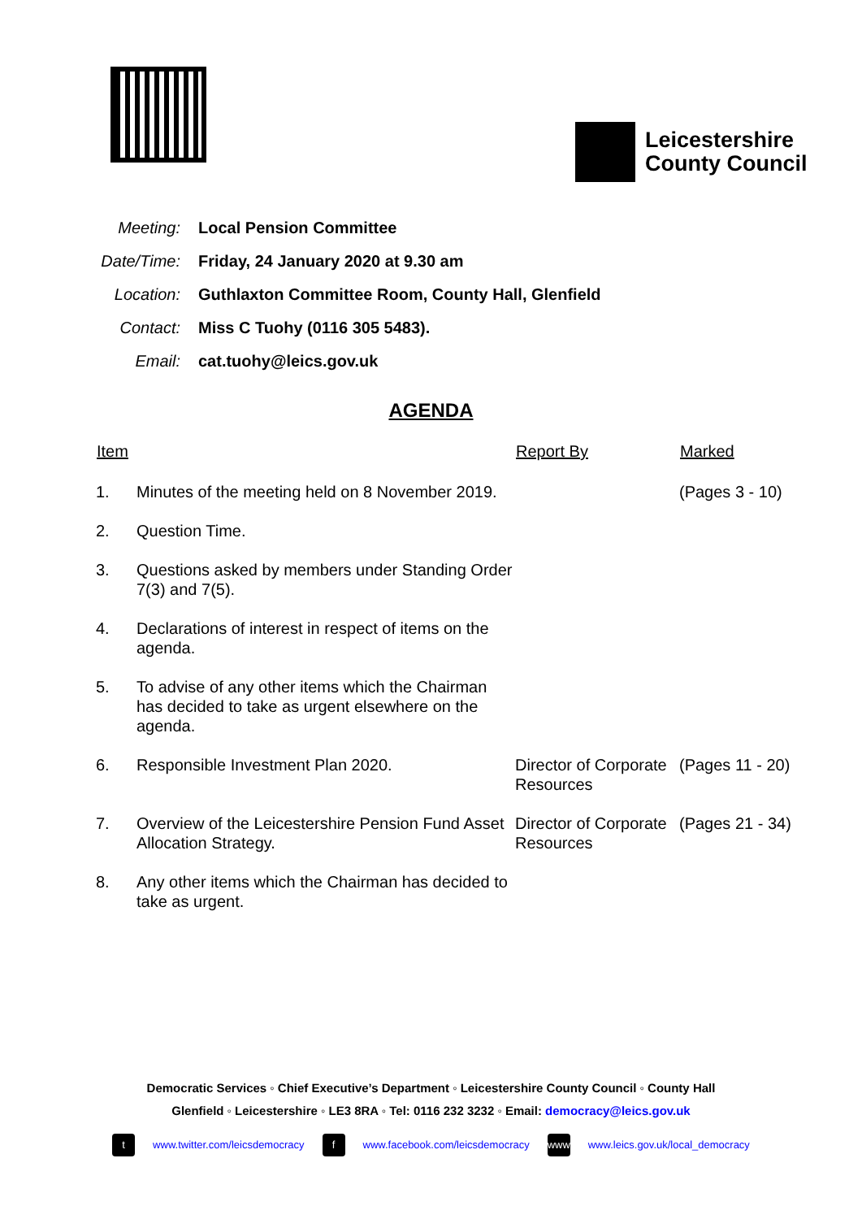Leicestershire
County Council
Meeting: Local Pension Committee
Date/Time: Friday, 24 January 2020 at 9.30 am
Location: Guthlaxton Committee Room, County Hall, Glenfield
Contact: Miss C Tuohy (0116 305 5483).
Email: cat.tuohy@leics.gov.uk
AGENDA
| Item | | Report By | Marked |
| --- | --- | --- | --- |
| 1. | Minutes of the meeting held on 8 November 2019. | | (Pages 3 - 10) |
| 2. | Question Time. | | |
| 3. | Questions asked by members under Standing Order 7(3) and 7(5). | | |
| 4. | Declarations of interest in respect of items on the agenda. | | |
| 5. | To advise of any other items which the Chairman has decided to take as urgent elsewhere on the agenda. | | |
| 6. | Responsible Investment Plan 2020. | Director of Corporate Resources | (Pages 11 - 20) |
| 7. | Overview of the Leicestershire Pension Fund Asset Allocation Strategy. | Director of Corporate Resources | (Pages 21 - 34) |
| 8. | Any other items which the Chairman has decided to take as urgent. | | |
Democratic Services ◦ Chief Executive’s Department ◦ Leicestershire County Council ◦ County Hall
Glenfield ◦ Leicestershire ◦ LE3 8RA ◦ Tel: 0116 232 3232 ◦ Email: democracy@leics.gov.uk
t www.twitter.com/leicsdemocracy f www.facebook.com/leicsdemocracy www www.leics.gov.uk/local_democracy